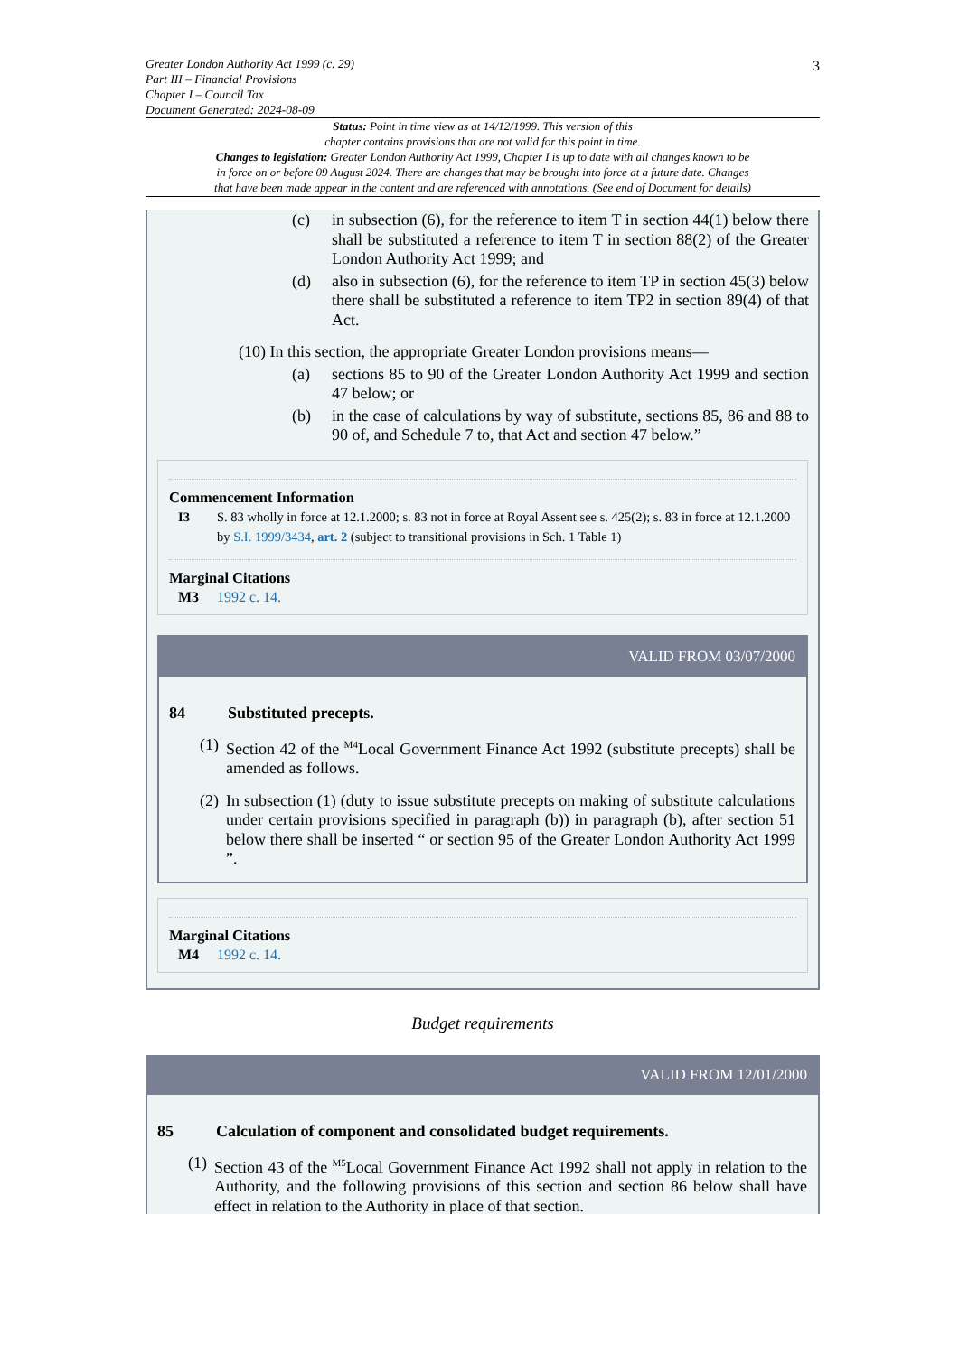3
Greater London Authority Act 1999 (c. 29)
Part III – Financial Provisions
Chapter I – Council Tax
Document Generated: 2024-08-09
Status: Point in time view as at 14/12/1999. This version of this
chapter contains provisions that are not valid for this point in time.
Changes to legislation: Greater London Authority Act 1999, Chapter I is up to date with all changes known to be
in force on or before 09 August 2024. There are changes that may be brought into force at a future date. Changes
that have been made appear in the content and are referenced with annotations. (See end of Document for details)
(c) in subsection (6), for the reference to item T in section 44(1) below there shall be substituted a reference to item T in section 88(2) of the Greater London Authority Act 1999; and
(d) also in subsection (6), for the reference to item TP in section 45(3) below there shall be substituted a reference to item TP2 in section 89(4) of that Act.
(10) In this section, the appropriate Greater London provisions means—
(a) sections 85 to 90 of the Greater London Authority Act 1999 and section 47 below; or
(b) in the case of calculations by way of substitute, sections 85, 86 and 88 to 90 of, and Schedule 7 to, that Act and section 47 below.”
Commencement Information
I3 S. 83 wholly in force at 12.1.2000; s. 83 not in force at Royal Assent see s. 425(2); s. 83 in force at 12.1.2000 by S.I. 1999/3434, art. 2 (subject to transitional provisions in Sch. 1 Table 1)
Marginal Citations
M3 1992 c. 14.
VALID FROM 03/07/2000
84 Substituted precepts.
(1)
Section 42 of the <sup>M4</sup>Local Government Finance Act 1992 (substitute precepts) shall be amended as follows.
(2)
In subsection (1) (duty to issue substitute precepts on making of substitute calculations under certain provisions specified in paragraph (b)) in paragraph (b), after section 51 below there shall be inserted “ or section 95 of the Greater London Authority Act 1999 ”.
Marginal Citations
M4 1992 c. 14.
Budget requirements
VALID FROM 12/01/2000
85 Calculation of component and consolidated budget requirements.
(1)
Section 43 of the <sup>M5</sup>Local Government Finance Act 1992 shall not apply in relation to the Authority, and the following provisions of this section and section 86 below shall have effect in relation to the Authority in place of that section.